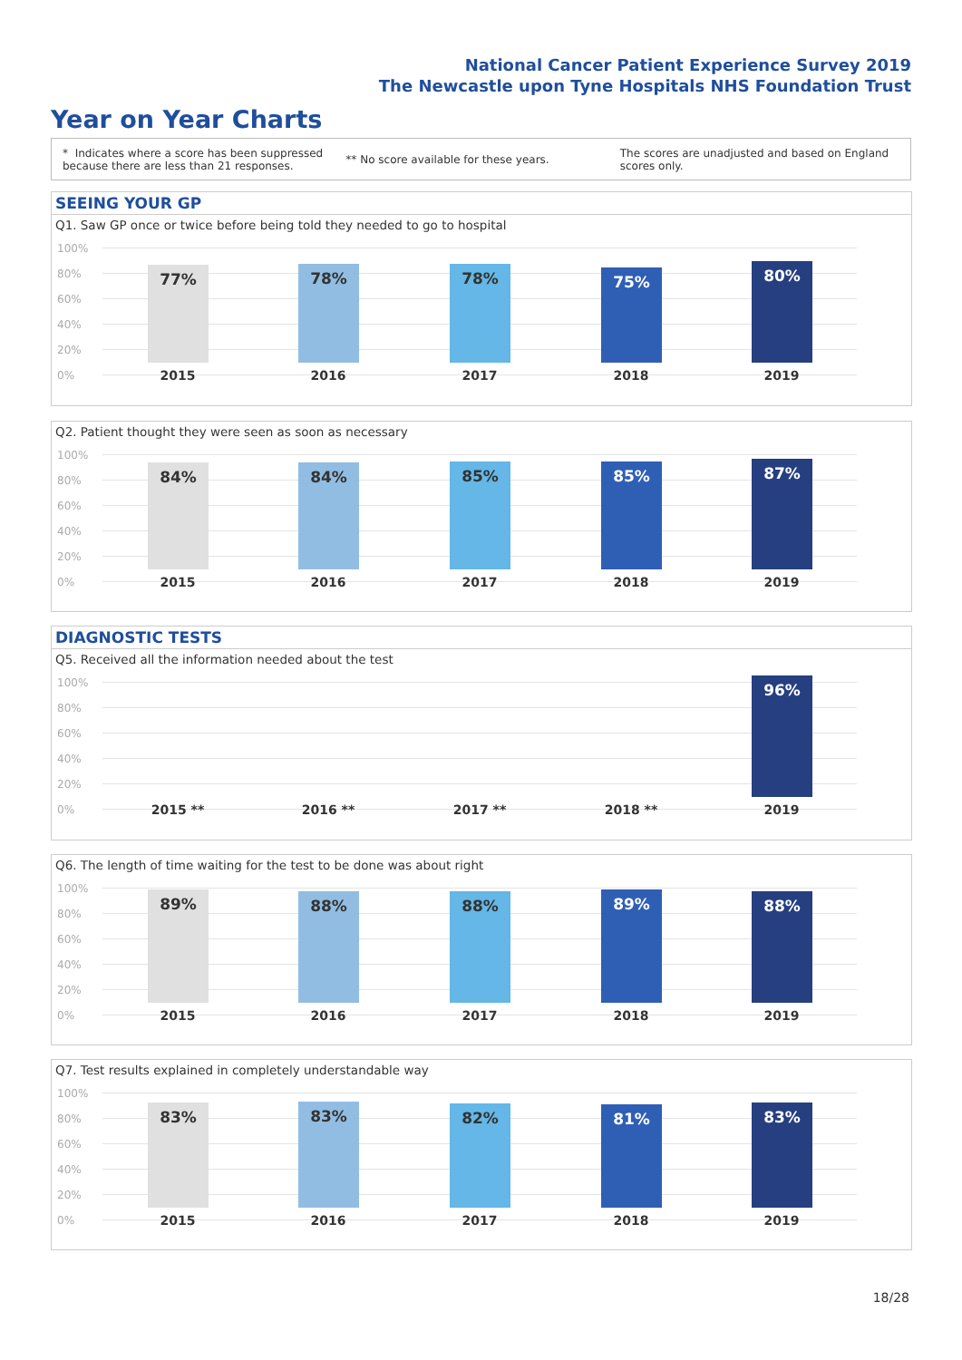National Cancer Patient Experience Survey 2019
The Newcastle upon Tyne Hospitals NHS Foundation Trust
Year on Year Charts
* Indicates where a score has been suppressed because there are less than 21 responses.
** No score available for these years.
The scores are unadjusted and based on England scores only.
SEEING YOUR GP
Q1. Saw GP once or twice before being told they needed to go to hospital
100%
80%
60%
40%
20%
0%
77% 78% 78% 75% 80%
2015 2016 2017 2018 2019
Q2. Patient thought they were seen as soon as necessary
100%
80%
60%
40%
20%
0%
84% 84% 85% 85% 87%
2015 2016 2017 2018 2019
DIAGNOSTIC TESTS
Q5. Received all the information needed about the test
100%
80%
60%
40%
20%
0%
96%
2015 ** 2016 ** 2017 ** 2018 ** 2019
Q6. The length of time waiting for the test to be done was about right
100%
80%
60%
40%
20%
0%
89% 88% 88% 89% 88%
2015 2016 2017 2018 2019
Q7. Test results explained in completely understandable way
100%
80%
60%
40%
20%
0%
83% 83% 82% 81% 83%
2015 2016 2017 2018 2019
18/28